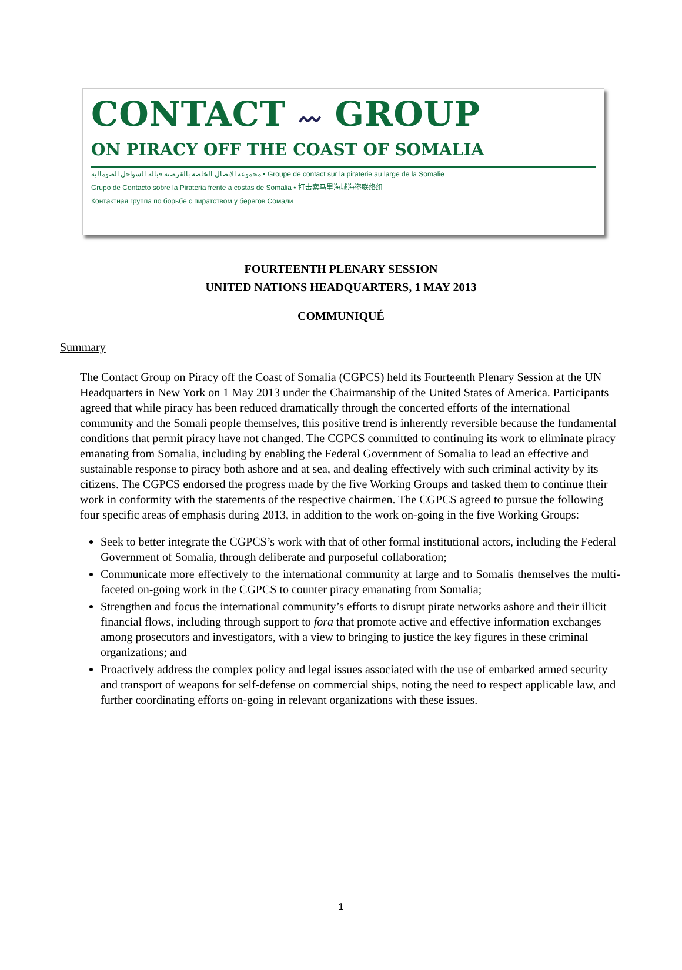CONTACT 〰 GROUP
ON PIRACY OFF THE COAST OF SOMALIA
مجموعة الاتصال الخاصة بالقرصنة قبالة السواحل الصومالية • Groupe de contact sur la piraterie au large de la Somalie
Grupo de Contacto sobre la Pirateria frente a costas de Somalia • 打击索马里海域海盗联络组
Контактная группа по борьбе с пиратством у берегов Сомали
FOURTEENTH PLENARY SESSION
UNITED NATIONS HEADQUARTERS, 1 MAY 2013
COMMUNIQUÉ
Summary
The Contact Group on Piracy off the Coast of Somalia (CGPCS) held its Fourteenth Plenary Session at the UN Headquarters in New York on 1 May 2013 under the Chairmanship of the United States of America. Participants agreed that while piracy has been reduced dramatically through the concerted efforts of the international community and the Somali people themselves, this positive trend is inherently reversible because the fundamental conditions that permit piracy have not changed. The CGPCS committed to continuing its work to eliminate piracy emanating from Somalia, including by enabling the Federal Government of Somalia to lead an effective and sustainable response to piracy both ashore and at sea, and dealing effectively with such criminal activity by its citizens. The CGPCS endorsed the progress made by the five Working Groups and tasked them to continue their work in conformity with the statements of the respective chairmen. The CGPCS agreed to pursue the following four specific areas of emphasis during 2013, in addition to the work on-going in the five Working Groups:
Seek to better integrate the CGPCS’s work with that of other formal institutional actors, including the Federal Government of Somalia, through deliberate and purposeful collaboration;
Communicate more effectively to the international community at large and to Somalis themselves the multi-faceted on-going work in the CGPCS to counter piracy emanating from Somalia;
Strengthen and focus the international community’s efforts to disrupt pirate networks ashore and their illicit financial flows, including through support to fora that promote active and effective information exchanges among prosecutors and investigators, with a view to bringing to justice the key figures in these criminal organizations; and
Proactively address the complex policy and legal issues associated with the use of embarked armed security and transport of weapons for self-defense on commercial ships, noting the need to respect applicable law, and further coordinating efforts on-going in relevant organizations with these issues.
1